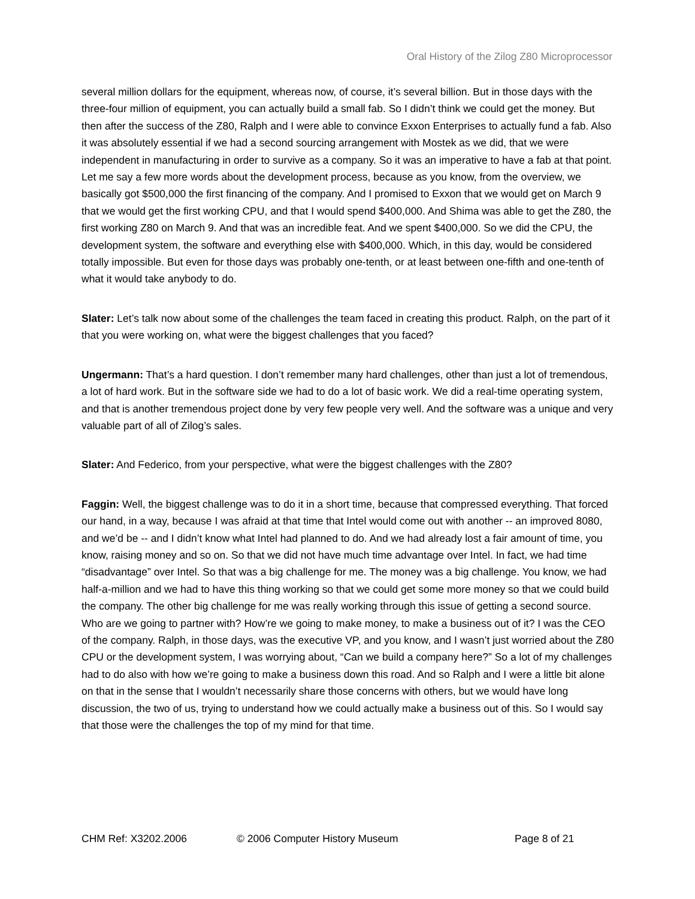Oral History of the Zilog Z80 Microprocessor
several million dollars for the equipment, whereas now, of course, it’s several billion. But in those days with the three-four million of equipment, you can actually build a small fab. So I didn’t think we could get the money. But then after the success of the Z80, Ralph and I were able to convince Exxon Enterprises to actually fund a fab. Also it was absolutely essential if we had a second sourcing arrangement with Mostek as we did, that we were independent in manufacturing in order to survive as a company. So it was an imperative to have a fab at that point. Let me say a few more words about the development process, because as you know, from the overview, we basically got $500,000 the first financing of the company. And I promised to Exxon that we would get on March 9 that we would get the first working CPU, and that I would spend $400,000. And Shima was able to get the Z80, the first working Z80 on March 9. And that was an incredible feat. And we spent $400,000. So we did the CPU, the development system, the software and everything else with $400,000. Which, in this day, would be considered totally impossible. But even for those days was probably one-tenth, or at least between one-fifth and one-tenth of what it would take anybody to do.
Slater: Let’s talk now about some of the challenges the team faced in creating this product. Ralph, on the part of it that you were working on, what were the biggest challenges that you faced?
Ungermann: That’s a hard question. I don’t remember many hard challenges, other than just a lot of tremendous, a lot of hard work. But in the software side we had to do a lot of basic work. We did a real-time operating system, and that is another tremendous project done by very few people very well. And the software was a unique and very valuable part of all of Zilog’s sales.
Slater: And Federico, from your perspective, what were the biggest challenges with the Z80?
Faggin: Well, the biggest challenge was to do it in a short time, because that compressed everything. That forced our hand, in a way, because I was afraid at that time that Intel would come out with another -- an improved 8080, and we’d be -- and I didn’t know what Intel had planned to do. And we had already lost a fair amount of time, you know, raising money and so on. So that we did not have much time advantage over Intel. In fact, we had time “disadvantage” over Intel. So that was a big challenge for me. The money was a big challenge. You know, we had half-a-million and we had to have this thing working so that we could get some more money so that we could build the company. The other big challenge for me was really working through this issue of getting a second source. Who are we going to partner with? How’re we going to make money, to make a business out of it? I was the CEO of the company. Ralph, in those days, was the executive VP, and you know, and I wasn’t just worried about the Z80 CPU or the development system, I was worrying about, “Can we build a company here?” So a lot of my challenges had to do also with how we’re going to make a business down this road. And so Ralph and I were a little bit alone on that in the sense that I wouldn’t necessarily share those concerns with others, but we would have long discussion, the two of us, trying to understand how we could actually make a business out of this. So I would say that those were the challenges the top of my mind for that time.
CHM Ref: X3202.2006 © 2006 Computer History Museum Page 8 of 21